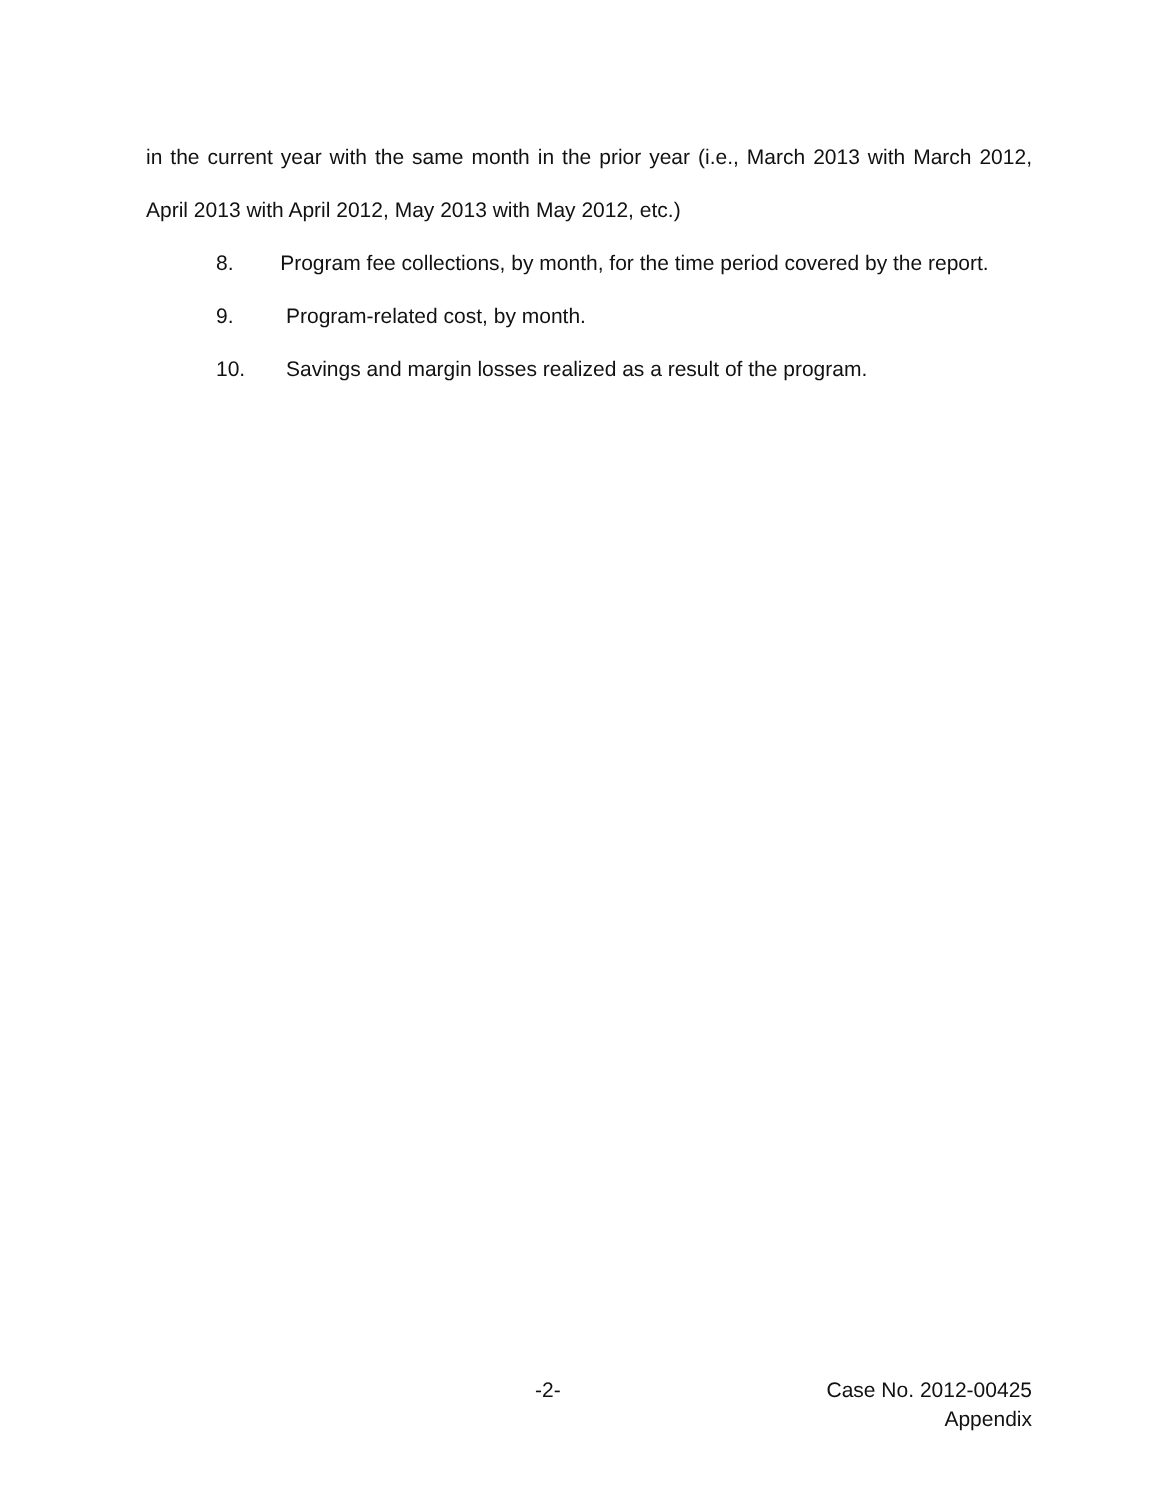in the current year with the same month in the prior year (i.e., March 2013 with March 2012, April 2013 with April 2012, May 2013 with May 2012, etc.)
8. Program fee collections, by month, for the time period covered by the report.
9. Program-related cost, by month.
10. Savings and margin losses realized as a result of the program.
-2-
Case No. 2012-00425
Appendix